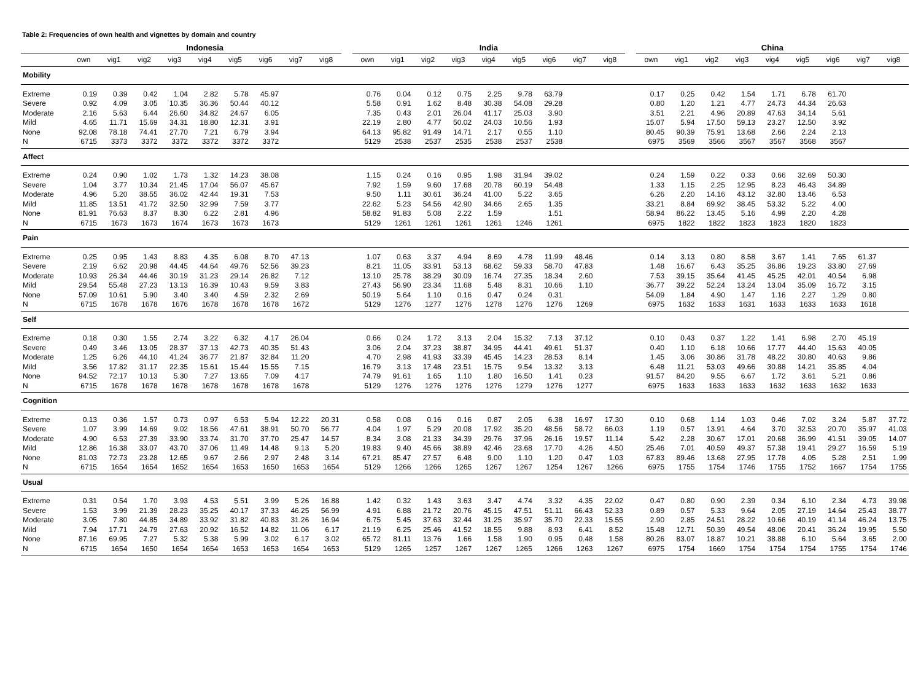Table 2: Frequencies of own health and vignettes by domain and country
| | Indonesia | | | | | | | | | | India | | | | | | | | | | China | | | | | | | | |
| --- | --- | --- | --- | --- | --- | --- | --- | --- | --- | --- | --- | --- | --- | --- | --- | --- | --- | --- | --- | --- | --- | --- | --- | --- | --- | --- | --- | --- | --- |
| | own | vig1 | vig2 | vig3 | vig4 | vig5 | vig6 | vig7 | vig8 | | own | vig1 | vig2 | vig3 | vig4 | vig5 | vig6 | vig7 | vig8 | | own | vig1 | vig2 | vig3 | vig4 | vig5 | vig6 | vig7 | vig8 |
| Mobility | | | | | | | | | | | | | | | | | | | | | | | | | | | | | |
| Extreme | 0.19 | 0.39 | 0.42 | 1.04 | 2.82 | 5.78 | 45.97 | | | | 0.76 | 0.04 | 0.12 | 0.75 | 2.25 | 9.78 | 63.79 | | | | 0.17 | 0.25 | 0.42 | 1.54 | 1.71 | 6.78 | 61.70 | | |
| Severe | 0.92 | 4.09 | 3.05 | 10.35 | 36.36 | 50.44 | 40.12 | | | | 5.58 | 0.91 | 1.62 | 8.48 | 30.38 | 54.08 | 29.28 | | | | 0.80 | 1.20 | 1.21 | 4.77 | 24.73 | 44.34 | 26.63 | | |
| Moderate | 2.16 | 5.63 | 6.44 | 26.60 | 34.82 | 24.67 | 6.05 | | | | 7.35 | 0.43 | 2.01 | 26.04 | 41.17 | 25.03 | 3.90 | | | | 3.51 | 2.21 | 4.96 | 20.89 | 47.63 | 34.14 | 5.61 | | |
| Mild | 4.65 | 11.71 | 15.69 | 34.31 | 18.80 | 12.31 | 3.91 | | | | 22.19 | 2.80 | 4.77 | 50.02 | 24.03 | 10.56 | 1.93 | | | | 15.07 | 5.94 | 17.50 | 59.13 | 23.27 | 12.50 | 3.92 | | |
| None | 92.08 | 78.18 | 74.41 | 27.70 | 7.21 | 6.79 | 3.94 | | | | 64.13 | 95.82 | 91.49 | 14.71 | 2.17 | 0.55 | 1.10 | | | | 80.45 | 90.39 | 75.91 | 13.68 | 2.66 | 2.24 | 2.13 | | |
| N | 6715 | 3373 | 3372 | 3372 | 3372 | 3372 | 3372 | | | | 5129 | 2538 | 2537 | 2535 | 2538 | 2537 | 2538 | | | | 6975 | 3569 | 3566 | 3567 | 3567 | 3568 | 3567 | | |
| Affect | | | | | | | | | | | | | | | | | | | | | | | | | | | | | |
| Extreme | 0.24 | 0.90 | 1.02 | 1.73 | 1.32 | 14.23 | 38.08 | | | | 1.15 | 0.24 | 0.16 | 0.95 | 1.98 | 31.94 | 39.02 | | | | 0.24 | 1.59 | 0.22 | 0.33 | 0.66 | 32.69 | 50.30 | | |
| Severe | 1.04 | 3.77 | 10.34 | 21.45 | 17.04 | 56.07 | 45.67 | | | | 7.92 | 1.59 | 9.60 | 17.68 | 20.78 | 60.19 | 54.48 | | | | 1.33 | 1.15 | 2.25 | 12.95 | 8.23 | 46.43 | 34.89 | | |
| Moderate | 4.96 | 5.20 | 38.55 | 36.02 | 42.44 | 19.31 | 7.53 | | | | 9.50 | 1.11 | 30.61 | 36.24 | 41.00 | 5.22 | 3.65 | | | | 6.26 | 2.20 | 14.16 | 43.12 | 32.80 | 13.46 | 6.53 | | |
| Mild | 11.85 | 13.51 | 41.72 | 32.50 | 32.99 | 7.59 | 3.77 | | | | 22.62 | 5.23 | 54.56 | 42.90 | 34.66 | 2.65 | 1.35 | | | | 33.21 | 8.84 | 69.92 | 38.45 | 53.32 | 5.22 | 4.00 | | |
| None | 81.91 | 76.63 | 8.37 | 8.30 | 6.22 | 2.81 | 4.96 | | | | 58.82 | 91.83 | 5.08 | 2.22 | 1.59 | | 1.51 | | | | 58.94 | 86.22 | 13.45 | 5.16 | 4.99 | 2.20 | 4.28 | | |
| N | 6715 | 1673 | 1673 | 1674 | 1673 | 1673 | 1673 | | | | 5129 | 1261 | 1261 | 1261 | 1261 | 1246 | 1261 | | | | 6975 | 1822 | 1822 | 1823 | 1823 | 1820 | 1823 | | |
| Pain | | | | | | | | | | | | | | | | | | | | | | | | | | | | | |
| Extreme | 0.25 | 0.95 | 1.43 | 8.83 | 4.35 | 6.08 | 8.70 | 47.13 | | | 1.07 | 0.63 | 3.37 | 4.94 | 8.69 | 4.78 | 11.99 | 48.46 | | | 0.14 | 3.13 | 0.80 | 8.58 | 3.67 | 1.41 | 7.65 | 61.37 | |
| Severe | 2.19 | 6.62 | 20.98 | 44.45 | 44.64 | 49.76 | 52.56 | 39.23 | | | 8.21 | 11.05 | 33.91 | 53.13 | 68.62 | 59.33 | 58.70 | 47.83 | | | 1.48 | 16.67 | 6.43 | 35.25 | 36.86 | 19.23 | 33.80 | 27.69 | |
| Moderate | 10.93 | 26.34 | 44.46 | 30.19 | 31.23 | 29.14 | 26.82 | 7.12 | | | 13.10 | 25.78 | 38.29 | 30.09 | 16.74 | 27.35 | 18.34 | 2.60 | | | 7.53 | 39.15 | 35.64 | 41.45 | 45.25 | 42.01 | 40.54 | 6.98 | |
| Mild | 29.54 | 55.48 | 27.23 | 13.13 | 16.39 | 10.43 | 9.59 | 3.83 | | | 27.43 | 56.90 | 23.34 | 11.68 | 5.48 | 8.31 | 10.66 | 1.10 | | | 36.77 | 39.22 | 52.24 | 13.24 | 13.04 | 35.09 | 16.72 | 3.15 | |
| None | 57.09 | 10.61 | 5.90 | 3.40 | 3.40 | 4.59 | 2.32 | 2.69 | | | 50.19 | 5.64 | 1.10 | 0.16 | 0.47 | 0.24 | 0.31 | | | | 54.09 | 1.84 | 4.90 | 1.47 | 1.16 | 2.27 | 1.29 | 0.80 | |
| N | 6715 | 1678 | 1678 | 1676 | 1678 | 1678 | 1678 | 1672 | | | 5129 | 1276 | 1277 | 1276 | 1278 | 1276 | 1276 | 1269 | | | 6975 | 1632 | 1633 | 1631 | 1633 | 1633 | 1633 | 1618 | |
| Self | | | | | | | | | | | | | | | | | | | | | | | | | | | | | |
| Extreme | 0.18 | 0.30 | 1.55 | 2.74 | 3.22 | 6.32 | 4.17 | 26.04 | | | 0.66 | 0.24 | 1.72 | 3.13 | 2.04 | 15.32 | 7.13 | 37.12 | | | 0.10 | 0.43 | 0.37 | 1.22 | 1.41 | 6.98 | 2.70 | 45.19 | |
| Severe | 0.49 | 3.46 | 13.05 | 28.37 | 37.13 | 42.73 | 40.35 | 51.43 | | | 3.06 | 2.04 | 37.23 | 38.87 | 34.95 | 44.41 | 49.61 | 51.37 | | | 0.40 | 1.10 | 6.18 | 10.66 | 17.77 | 44.40 | 15.63 | 40.05 | |
| Moderate | 1.25 | 6.26 | 44.10 | 41.24 | 36.77 | 21.87 | 32.84 | 11.20 | | | 4.70 | 2.98 | 41.93 | 33.39 | 45.45 | 14.23 | 28.53 | 8.14 | | | 1.45 | 3.06 | 30.86 | 31.78 | 48.22 | 30.80 | 40.63 | 9.86 | |
| Mild | 3.56 | 17.82 | 31.17 | 22.35 | 15.61 | 15.44 | 15.55 | 7.15 | | | 16.79 | 3.13 | 17.48 | 23.51 | 15.75 | 9.54 | 13.32 | 3.13 | | | 6.48 | 11.21 | 53.03 | 49.66 | 30.88 | 14.21 | 35.85 | 4.04 | |
| None | 94.52 | 72.17 | 10.13 | 5.30 | 7.27 | 13.65 | 7.09 | 4.17 | | | 74.79 | 91.61 | 1.65 | 1.10 | 1.80 | 16.50 | 1.41 | 0.23 | | | 91.57 | 84.20 | 9.55 | 6.67 | 1.72 | 3.61 | 5.21 | 0.86 | |
| N | 6715 | 1678 | 1678 | 1678 | 1678 | 1678 | 1678 | 1678 | | | 5129 | 1276 | 1276 | 1276 | 1276 | 1279 | 1276 | 1277 | | | 6975 | 1633 | 1633 | 1633 | 1632 | 1633 | 1632 | 1633 | |
| Cognition | | | | | | | | | | | | | | | | | | | | | | | | | | | | | |
| Extreme | 0.13 | 0.36 | 1.57 | 0.73 | 0.97 | 6.53 | 5.94 | 12.22 | 20.31 | | 0.58 | 0.08 | 0.16 | 0.16 | 0.87 | 2.05 | 6.38 | 16.97 | 17.30 | | 0.10 | 0.68 | 1.14 | 1.03 | 0.46 | 7.02 | 3.24 | 5.87 | 37.72 |
| Severe | 1.07 | 3.99 | 14.69 | 9.02 | 18.56 | 47.61 | 38.91 | 50.70 | 56.77 | | 4.04 | 1.97 | 5.29 | 20.08 | 17.92 | 35.20 | 48.56 | 58.72 | 66.03 | | 1.19 | 0.57 | 13.91 | 4.64 | 3.70 | 32.53 | 20.70 | 35.97 | 41.03 |
| Moderate | 4.90 | 6.53 | 27.39 | 33.90 | 33.74 | 31.70 | 37.70 | 25.47 | 14.57 | | 8.34 | 3.08 | 21.33 | 34.39 | 29.76 | 37.96 | 26.16 | 19.57 | 11.14 | | 5.42 | 2.28 | 30.67 | 17.01 | 20.68 | 36.99 | 41.51 | 39.05 | 14.07 |
| Mild | 12.86 | 16.38 | 33.07 | 43.70 | 37.06 | 11.49 | 14.48 | 9.13 | 5.20 | | 19.83 | 9.40 | 45.66 | 38.89 | 42.46 | 23.68 | 17.70 | 4.26 | 4.50 | | 25.46 | 7.01 | 40.59 | 49.37 | 57.38 | 19.41 | 29.27 | 16.59 | 5.19 |
| None | 81.03 | 72.73 | 23.28 | 12.65 | 9.67 | 2.66 | 2.97 | 2.48 | 3.14 | | 67.21 | 85.47 | 27.57 | 6.48 | 9.00 | 1.10 | 1.20 | 0.47 | 1.03 | | 67.83 | 89.46 | 13.68 | 27.95 | 17.78 | 4.05 | 5.28 | 2.51 | 1.99 |
| N | 6715 | 1654 | 1654 | 1652 | 1654 | 1653 | 1650 | 1653 | 1654 | | 5129 | 1266 | 1266 | 1265 | 1267 | 1267 | 1254 | 1267 | 1266 | | 6975 | 1755 | 1754 | 1746 | 1755 | 1752 | 1667 | 1754 | 1755 |
| Usual | | | | | | | | | | | | | | | | | | | | | | | | | | | | | |
| Extreme | 0.31 | 0.54 | 1.70 | 3.93 | 4.53 | 5.51 | 3.99 | 5.26 | 16.88 | | 1.42 | 0.32 | 1.43 | 3.63 | 3.47 | 4.74 | 3.32 | 4.35 | 22.02 | | 0.47 | 0.80 | 0.90 | 2.39 | 0.34 | 6.10 | 2.34 | 4.73 | 39.98 |
| Severe | 1.53 | 3.99 | 21.39 | 28.23 | 35.25 | 40.17 | 37.33 | 46.25 | 56.99 | | 4.91 | 6.88 | 21.72 | 20.76 | 45.15 | 47.51 | 51.11 | 66.43 | 52.33 | | 0.89 | 0.57 | 5.33 | 9.64 | 2.05 | 27.19 | 14.64 | 25.43 | 38.77 |
| Moderate | 3.05 | 7.80 | 44.85 | 34.89 | 33.92 | 31.82 | 40.83 | 31.26 | 16.94 | | 6.75 | 5.45 | 37.63 | 32.44 | 31.25 | 35.97 | 35.70 | 22.33 | 15.55 | | 2.90 | 2.85 | 24.51 | 28.22 | 10.66 | 40.19 | 41.14 | 46.24 | 13.75 |
| Mild | 7.94 | 17.71 | 24.79 | 27.63 | 20.92 | 16.52 | 14.82 | 11.06 | 6.17 | | 21.19 | 6.25 | 25.46 | 41.52 | 18.55 | 9.88 | 8.93 | 6.41 | 8.52 | | 15.48 | 12.71 | 50.39 | 49.54 | 48.06 | 20.41 | 36.24 | 19.95 | 5.50 |
| None | 87.16 | 69.95 | 7.27 | 5.32 | 5.38 | 5.99 | 3.02 | 6.17 | 3.02 | | 65.72 | 81.11 | 13.76 | 1.66 | 1.58 | 1.90 | 0.95 | 0.48 | 1.58 | | 80.26 | 83.07 | 18.87 | 10.21 | 38.88 | 6.10 | 5.64 | 3.65 | 2.00 |
| N | 6715 | 1654 | 1650 | 1654 | 1654 | 1653 | 1653 | 1654 | 1653 | | 5129 | 1265 | 1257 | 1267 | 1267 | 1265 | 1266 | 1263 | 1267 | | 6975 | 1754 | 1669 | 1754 | 1754 | 1754 | 1755 | 1754 | 1746 |